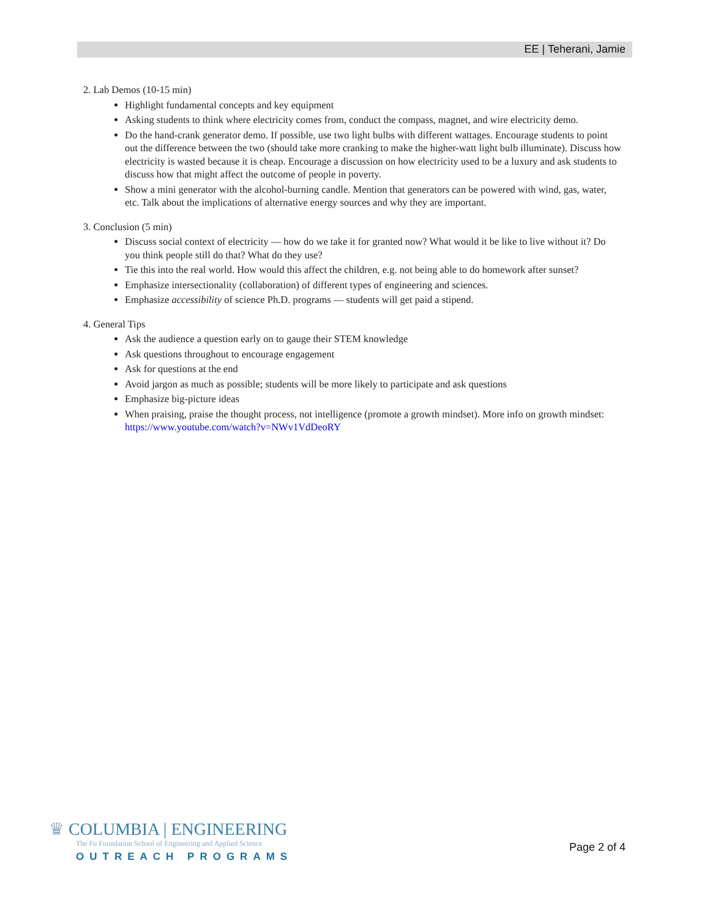EE | Teherani, Jamie
2. Lab Demos (10-15 min)
Highlight fundamental concepts and key equipment
Asking students to think where electricity comes from, conduct the compass, magnet, and wire electricity demo.
Do the hand-crank generator demo. If possible, use two light bulbs with different wattages. Encourage students to point out the difference between the two (should take more cranking to make the higher-watt light bulb illuminate). Discuss how electricity is wasted because it is cheap. Encourage a discussion on how electricity used to be a luxury and ask students to discuss how that might affect the outcome of people in poverty.
Show a mini generator with the alcohol-burning candle. Mention that generators can be powered with wind, gas, water, etc. Talk about the implications of alternative energy sources and why they are important.
3. Conclusion (5 min)
Discuss social context of electricity — how do we take it for granted now? What would it be like to live without it? Do you think people still do that? What do they use?
Tie this into the real world. How would this affect the children, e.g. not being able to do homework after sunset?
Emphasize intersectionality (collaboration) of different types of engineering and sciences.
Emphasize accessibility of science Ph.D. programs — students will get paid a stipend.
4. General Tips
Ask the audience a question early on to gauge their STEM knowledge
Ask questions throughout to encourage engagement
Ask for questions at the end
Avoid jargon as much as possible; students will be more likely to participate and ask questions
Emphasize big-picture ideas
When praising, praise the thought process, not intelligence (promote a growth mindset). More info on growth mindset: https://www.youtube.com/watch?v=NWv1VdDeoRY
♛ COLUMBIA | ENGINEERING
The Fu Foundation School of Engineering and Applied Science
OUTREACH PROGRAMS
Page 2 of 4